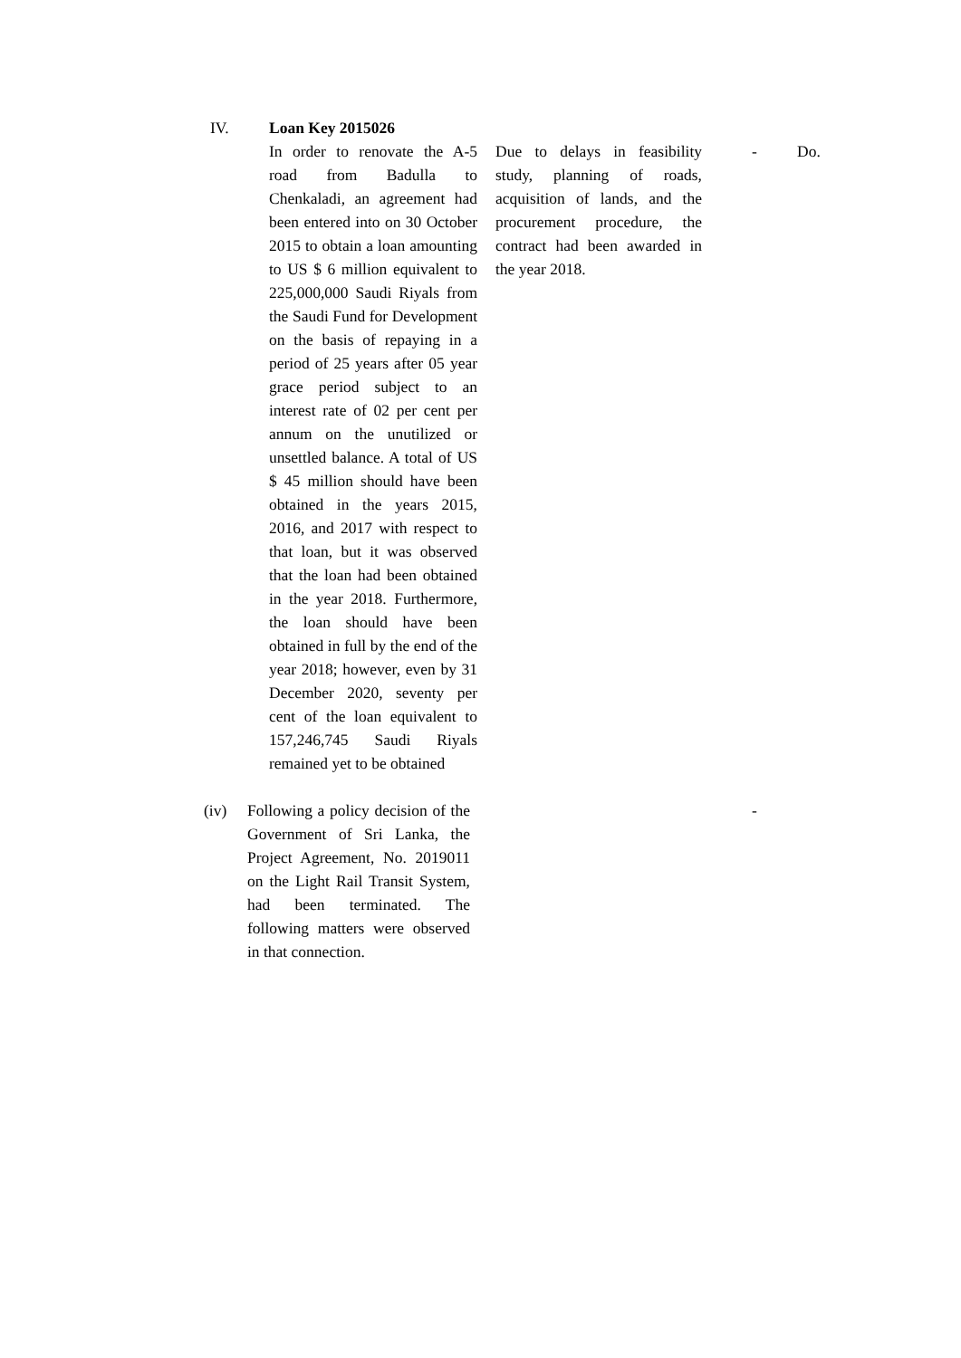| IV. | Loan Key 2015026 | | | | |
| | | In order to renovate the A-5 road from Badulla to Chenkaladi, an agreement had been entered into on 30 October 2015 to obtain a loan amounting to US $ 6 million equivalent to 225,000,000 Saudi Riyals from the Saudi Fund for Development on the basis of repaying in a period of 25 years after 05 year grace period subject to an interest rate of 02 per cent per annum on the unutilized or unsettled balance. A total of US $ 45 million should have been obtained in the years 2015, 2016, and 2017 with respect to that loan, but it was observed that the loan had been obtained in the year 2018. Furthermore, the loan should have been obtained in full by the end of the year 2018; however, even by 31 December 2020, seventy per cent of the loan equivalent to 157,246,745 Saudi Riyals remained yet to be obtained | Due to delays in feasibility study, planning of roads, acquisition of lands, and the procurement procedure, the contract had been awarded in the year 2018. | - | Do. |
| (iv) Following a policy decision of the Government of Sri Lanka, the Project Agreement, No. 2019011 on the Light Rail Transit System, had been terminated. The following matters were observed in that connection. | | | | - | |